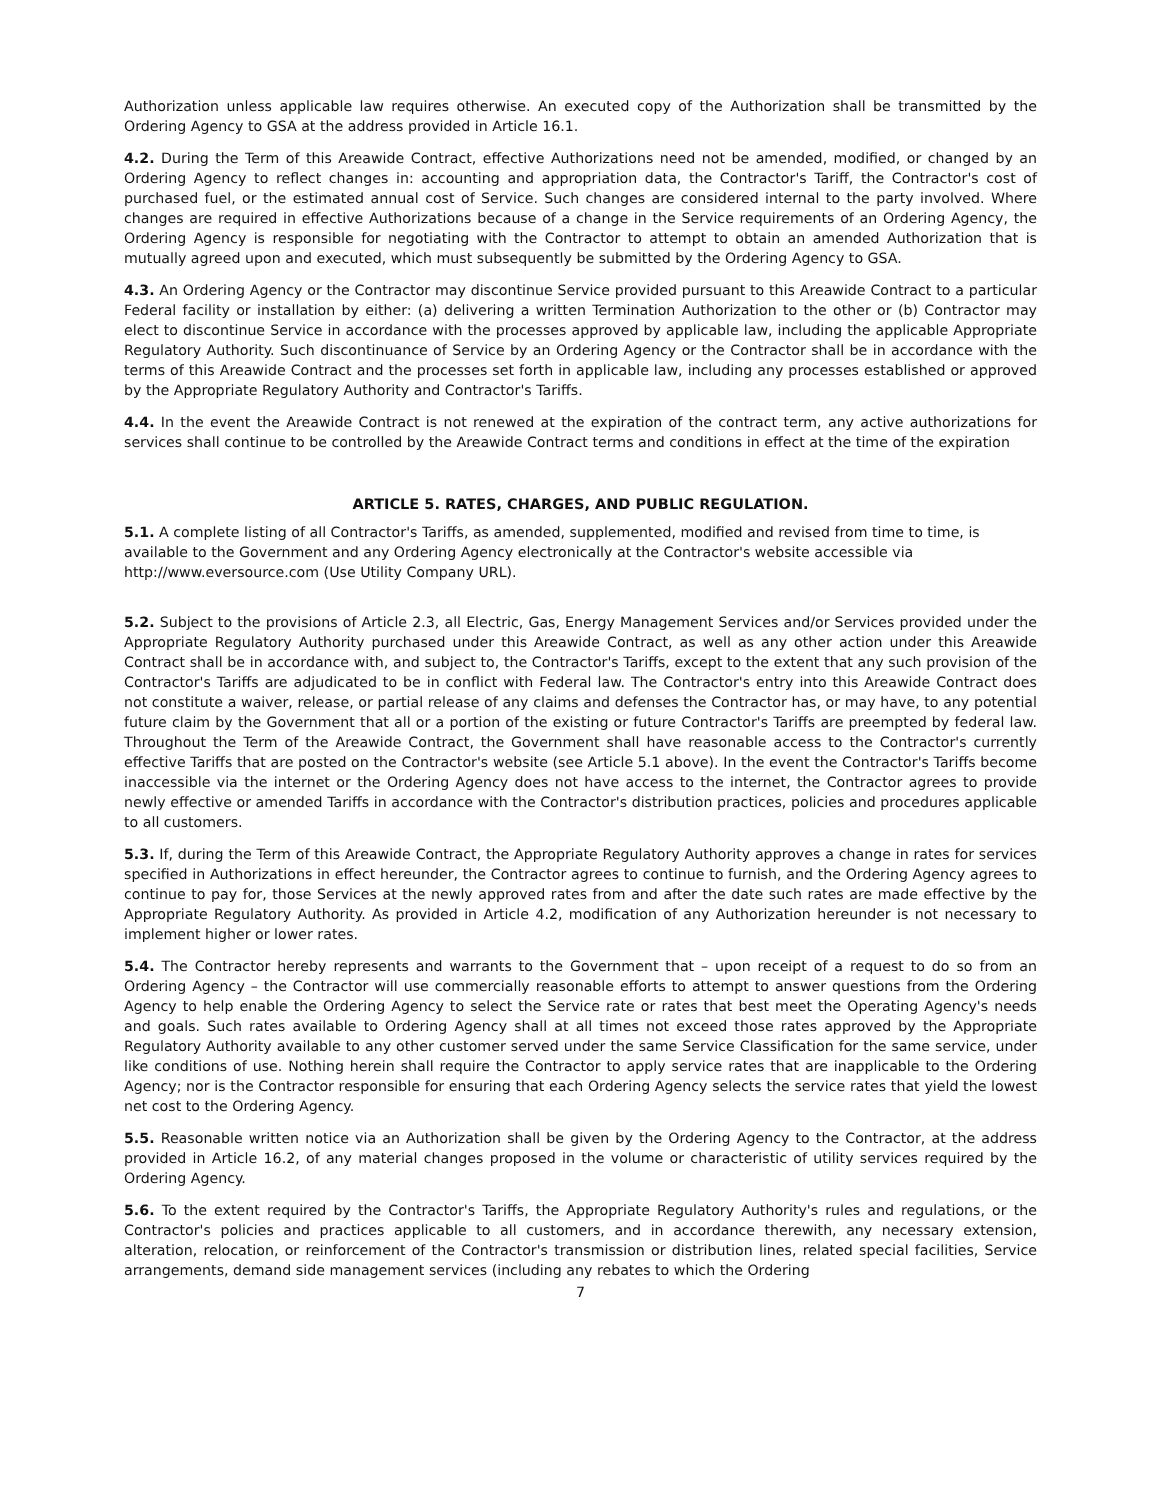Authorization unless applicable law requires otherwise. An executed copy of the Authorization shall be transmitted by the Ordering Agency to GSA at the address provided in Article 16.1.
4.2. During the Term of this Areawide Contract, effective Authorizations need not be amended, modified, or changed by an Ordering Agency to reflect changes in: accounting and appropriation data, the Contractor's Tariff, the Contractor's cost of purchased fuel, or the estimated annual cost of Service. Such changes are considered internal to the party involved. Where changes are required in effective Authorizations because of a change in the Service requirements of an Ordering Agency, the Ordering Agency is responsible for negotiating with the Contractor to attempt to obtain an amended Authorization that is mutually agreed upon and executed, which must subsequently be submitted by the Ordering Agency to GSA.
4.3. An Ordering Agency or the Contractor may discontinue Service provided pursuant to this Areawide Contract to a particular Federal facility or installation by either: (a) delivering a written Termination Authorization to the other or (b) Contractor may elect to discontinue Service in accordance with the processes approved by applicable law, including the applicable Appropriate Regulatory Authority. Such discontinuance of Service by an Ordering Agency or the Contractor shall be in accordance with the terms of this Areawide Contract and the processes set forth in applicable law, including any processes established or approved by the Appropriate Regulatory Authority and Contractor's Tariffs.
4.4. In the event the Areawide Contract is not renewed at the expiration of the contract term, any active authorizations for services shall continue to be controlled by the Areawide Contract terms and conditions in effect at the time of the expiration
ARTICLE 5. RATES, CHARGES, AND PUBLIC REGULATION.
5.1. A complete listing of all Contractor's Tariffs, as amended, supplemented, modified and revised from time to time, is available to the Government and any Ordering Agency electronically at the Contractor's website accessible via http://www.eversource.com (Use Utility Company URL).
5.2. Subject to the provisions of Article 2.3, all Electric, Gas, Energy Management Services and/or Services provided under the Appropriate Regulatory Authority purchased under this Areawide Contract, as well as any other action under this Areawide Contract shall be in accordance with, and subject to, the Contractor's Tariffs, except to the extent that any such provision of the Contractor's Tariffs are adjudicated to be in conflict with Federal law. The Contractor's entry into this Areawide Contract does not constitute a waiver, release, or partial release of any claims and defenses the Contractor has, or may have, to any potential future claim by the Government that all or a portion of the existing or future Contractor's Tariffs are preempted by federal law. Throughout the Term of the Areawide Contract, the Government shall have reasonable access to the Contractor's currently effective Tariffs that are posted on the Contractor's website (see Article 5.1 above). In the event the Contractor's Tariffs become inaccessible via the internet or the Ordering Agency does not have access to the internet, the Contractor agrees to provide newly effective or amended Tariffs in accordance with the Contractor's distribution practices, policies and procedures applicable to all customers.
5.3. If, during the Term of this Areawide Contract, the Appropriate Regulatory Authority approves a change in rates for services specified in Authorizations in effect hereunder, the Contractor agrees to continue to furnish, and the Ordering Agency agrees to continue to pay for, those Services at the newly approved rates from and after the date such rates are made effective by the Appropriate Regulatory Authority. As provided in Article 4.2, modification of any Authorization hereunder is not necessary to implement higher or lower rates.
5.4. The Contractor hereby represents and warrants to the Government that – upon receipt of a request to do so from an Ordering Agency – the Contractor will use commercially reasonable efforts to attempt to answer questions from the Ordering Agency to help enable the Ordering Agency to select the Service rate or rates that best meet the Operating Agency's needs and goals. Such rates available to Ordering Agency shall at all times not exceed those rates approved by the Appropriate Regulatory Authority available to any other customer served under the same Service Classification for the same service, under like conditions of use. Nothing herein shall require the Contractor to apply service rates that are inapplicable to the Ordering Agency; nor is the Contractor responsible for ensuring that each Ordering Agency selects the service rates that yield the lowest net cost to the Ordering Agency.
5.5. Reasonable written notice via an Authorization shall be given by the Ordering Agency to the Contractor, at the address provided in Article 16.2, of any material changes proposed in the volume or characteristic of utility services required by the Ordering Agency.
5.6. To the extent required by the Contractor's Tariffs, the Appropriate Regulatory Authority's rules and regulations, or the Contractor's policies and practices applicable to all customers, and in accordance therewith, any necessary extension, alteration, relocation, or reinforcement of the Contractor's transmission or distribution lines, related special facilities, Service arrangements, demand side management services (including any rebates to which the Ordering
7